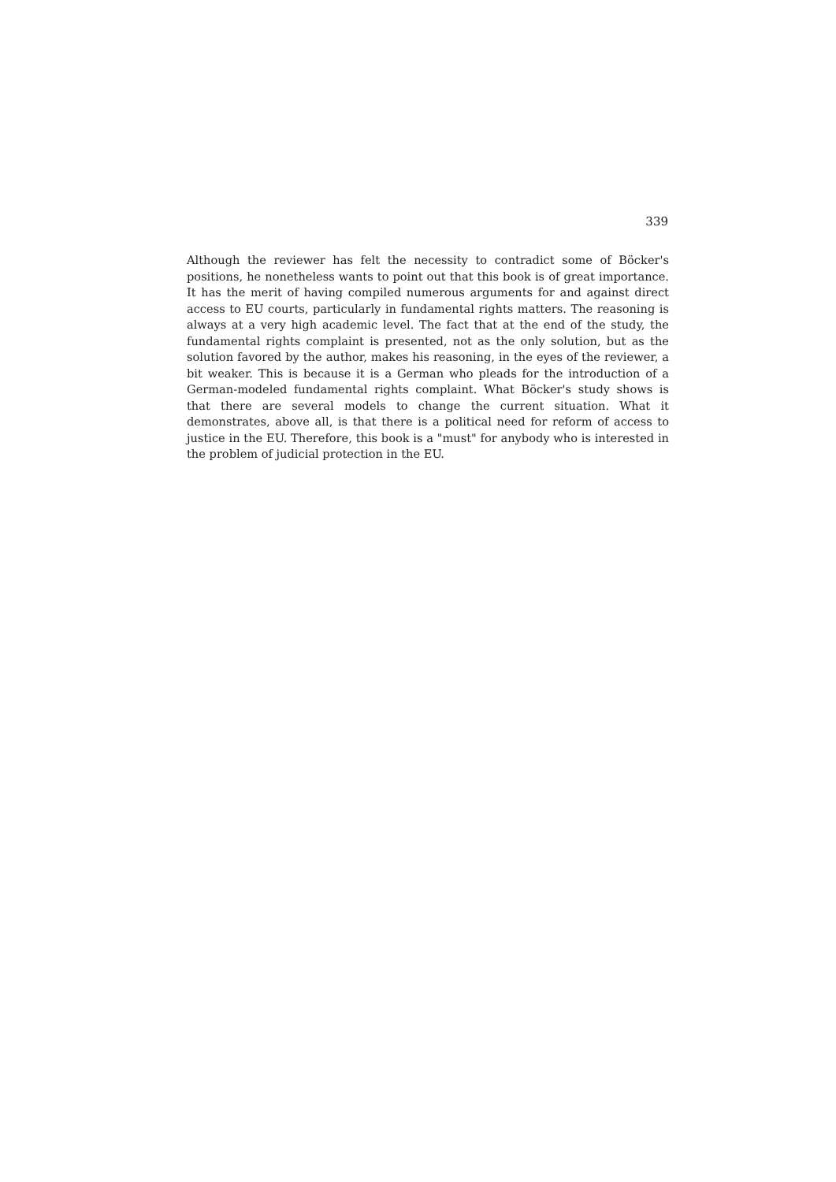339
Although the reviewer has felt the necessity to contradict some of Böcker's positions, he nonetheless wants to point out that this book is of great importance. It has the merit of having compiled numerous arguments for and against direct access to EU courts, particularly in fundamental rights matters. The reasoning is always at a very high academic level. The fact that at the end of the study, the fundamental rights complaint is presented, not as the only solution, but as the solution favored by the author, makes his reasoning, in the eyes of the reviewer, a bit weaker. This is because it is a German who pleads for the introduction of a German-modeled fundamental rights complaint. What Böcker's study shows is that there are several models to change the current situation. What it demonstrates, above all, is that there is a political need for reform of access to justice in the EU. Therefore, this book is a "must" for anybody who is interested in the problem of judicial protection in the EU.